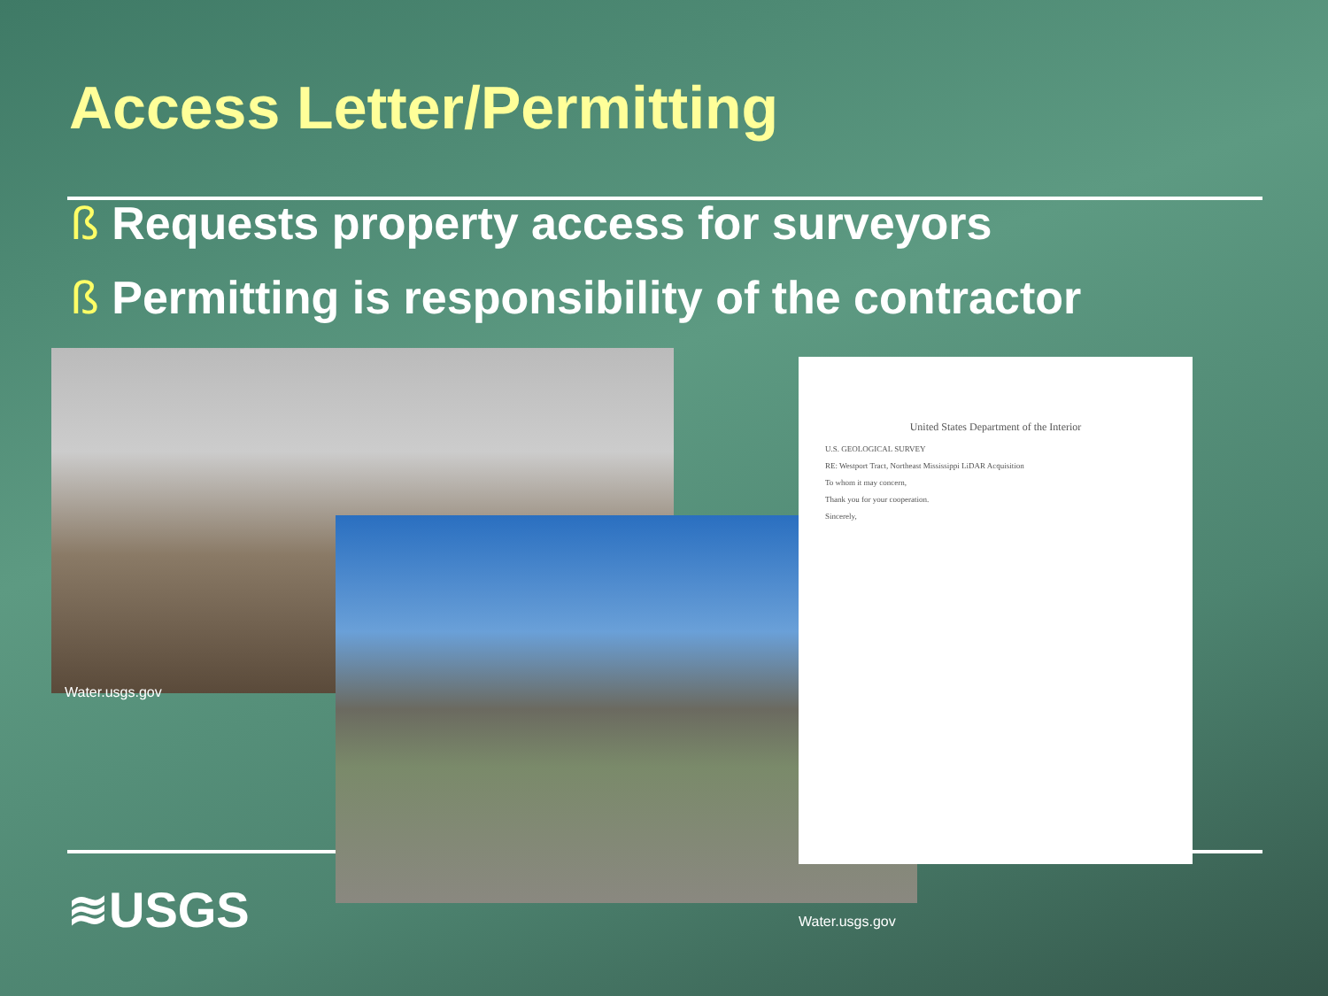Access Letter/Permitting
ß Requests property access for surveyors
ß Permitting is responsibility of the contractor
Water.usgs.gov
United States Department of the Interior
U.S. GEOLOGICAL SURVEY
RE: Westport Tract, Northeast Mississippi LiDAR Acquisition
To whom it may concern,
Thank you for your cooperation.
Sincerely,
Water.usgs.gov
≋USGS